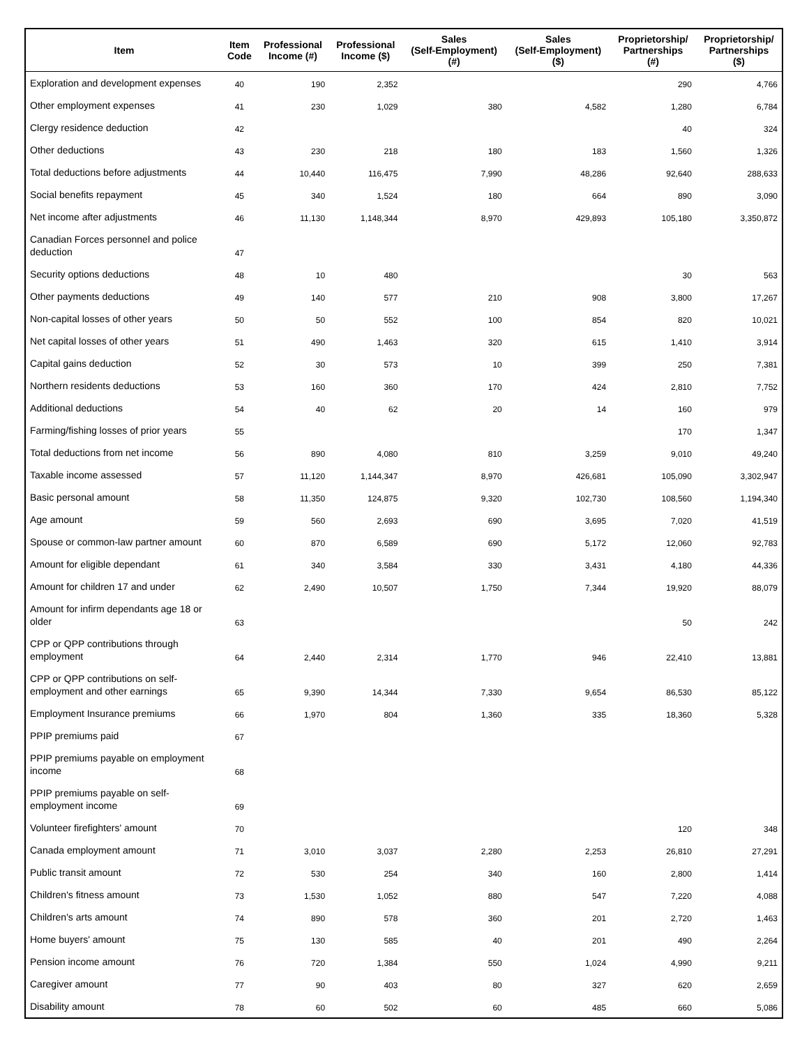| Item | Item Code | Professional Income (#) | Professional Income ($) | Sales (Self-Employment) (#) | Sales (Self-Employment) ($) | Proprietorship/ Partnerships (#) | Proprietorship/ Partnerships ($) |
| --- | --- | --- | --- | --- | --- | --- | --- |
| Exploration and development expenses | 40 | 190 | 2,352 | | | 290 | 4,766 |
| Other employment expenses | 41 | 230 | 1,029 | 380 | 4,582 | 1,280 | 6,784 |
| Clergy residence deduction | 42 | | | | | 40 | 324 |
| Other deductions | 43 | 230 | 218 | 180 | 183 | 1,560 | 1,326 |
| Total deductions before adjustments | 44 | 10,440 | 116,475 | 7,990 | 48,286 | 92,640 | 288,633 |
| Social benefits repayment | 45 | 340 | 1,524 | 180 | 664 | 890 | 3,090 |
| Net income after adjustments | 46 | 11,130 | 1,148,344 | 8,970 | 429,893 | 105,180 | 3,350,872 |
| Canadian Forces personnel and police deduction | 47 | | | | | | |
| Security options deductions | 48 | 10 | 480 | | | 30 | 563 |
| Other payments deductions | 49 | 140 | 577 | 210 | 908 | 3,800 | 17,267 |
| Non-capital losses of other years | 50 | 50 | 552 | 100 | 854 | 820 | 10,021 |
| Net capital losses of other years | 51 | 490 | 1,463 | 320 | 615 | 1,410 | 3,914 |
| Capital gains deduction | 52 | 30 | 573 | 10 | 399 | 250 | 7,381 |
| Northern residents deductions | 53 | 160 | 360 | 170 | 424 | 2,810 | 7,752 |
| Additional deductions | 54 | 40 | 62 | 20 | 14 | 160 | 979 |
| Farming/fishing losses of prior years | 55 | | | | | 170 | 1,347 |
| Total deductions from net income | 56 | 890 | 4,080 | 810 | 3,259 | 9,010 | 49,240 |
| Taxable income assessed | 57 | 11,120 | 1,144,347 | 8,970 | 426,681 | 105,090 | 3,302,947 |
| Basic personal amount | 58 | 11,350 | 124,875 | 9,320 | 102,730 | 108,560 | 1,194,340 |
| Age amount | 59 | 560 | 2,693 | 690 | 3,695 | 7,020 | 41,519 |
| Spouse or common-law partner amount | 60 | 870 | 6,589 | 690 | 5,172 | 12,060 | 92,783 |
| Amount for eligible dependant | 61 | 340 | 3,584 | 330 | 3,431 | 4,180 | 44,336 |
| Amount for children 17 and under | 62 | 2,490 | 10,507 | 1,750 | 7,344 | 19,920 | 88,079 |
| Amount for infirm dependants age 18 or older | 63 | | | | | 50 | 242 |
| CPP or QPP contributions through employment | 64 | 2,440 | 2,314 | 1,770 | 946 | 22,410 | 13,881 |
| CPP or QPP contributions on self-employment and other earnings | 65 | 9,390 | 14,344 | 7,330 | 9,654 | 86,530 | 85,122 |
| Employment Insurance premiums | 66 | 1,970 | 804 | 1,360 | 335 | 18,360 | 5,328 |
| PPIP premiums paid | 67 | | | | | | |
| PPIP premiums payable on employment income | 68 | | | | | | |
| PPIP premiums payable on self-employment income | 69 | | | | | | |
| Volunteer firefighters' amount | 70 | | | | | 120 | 348 |
| Canada employment amount | 71 | 3,010 | 3,037 | 2,280 | 2,253 | 26,810 | 27,291 |
| Public transit amount | 72 | 530 | 254 | 340 | 160 | 2,800 | 1,414 |
| Children's fitness amount | 73 | 1,530 | 1,052 | 880 | 547 | 7,220 | 4,088 |
| Children's arts amount | 74 | 890 | 578 | 360 | 201 | 2,720 | 1,463 |
| Home buyers' amount | 75 | 130 | 585 | 40 | 201 | 490 | 2,264 |
| Pension income amount | 76 | 720 | 1,384 | 550 | 1,024 | 4,990 | 9,211 |
| Caregiver amount | 77 | 90 | 403 | 80 | 327 | 620 | 2,659 |
| Disability amount | 78 | 60 | 502 | 60 | 485 | 660 | 5,086 |